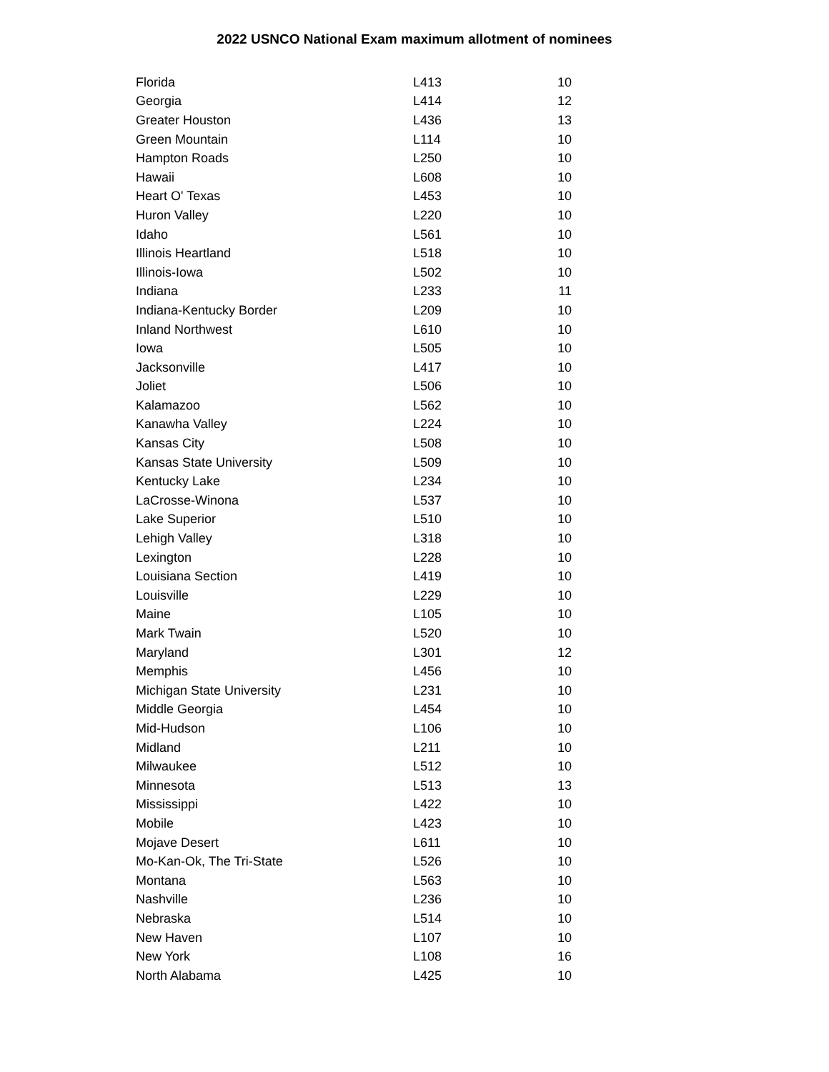2022 USNCO National Exam maximum allotment of nominees
| Florida | L413 | 10 |
| Georgia | L414 | 12 |
| Greater Houston | L436 | 13 |
| Green Mountain | L114 | 10 |
| Hampton Roads | L250 | 10 |
| Hawaii | L608 | 10 |
| Heart O' Texas | L453 | 10 |
| Huron Valley | L220 | 10 |
| Idaho | L561 | 10 |
| Illinois Heartland | L518 | 10 |
| Illinois-Iowa | L502 | 10 |
| Indiana | L233 | 11 |
| Indiana-Kentucky Border | L209 | 10 |
| Inland Northwest | L610 | 10 |
| Iowa | L505 | 10 |
| Jacksonville | L417 | 10 |
| Joliet | L506 | 10 |
| Kalamazoo | L562 | 10 |
| Kanawha Valley | L224 | 10 |
| Kansas City | L508 | 10 |
| Kansas State University | L509 | 10 |
| Kentucky Lake | L234 | 10 |
| LaCrosse-Winona | L537 | 10 |
| Lake Superior | L510 | 10 |
| Lehigh Valley | L318 | 10 |
| Lexington | L228 | 10 |
| Louisiana Section | L419 | 10 |
| Louisville | L229 | 10 |
| Maine | L105 | 10 |
| Mark Twain | L520 | 10 |
| Maryland | L301 | 12 |
| Memphis | L456 | 10 |
| Michigan State University | L231 | 10 |
| Middle Georgia | L454 | 10 |
| Mid-Hudson | L106 | 10 |
| Midland | L211 | 10 |
| Milwaukee | L512 | 10 |
| Minnesota | L513 | 13 |
| Mississippi | L422 | 10 |
| Mobile | L423 | 10 |
| Mojave Desert | L611 | 10 |
| Mo-Kan-Ok, The Tri-State | L526 | 10 |
| Montana | L563 | 10 |
| Nashville | L236 | 10 |
| Nebraska | L514 | 10 |
| New Haven | L107 | 10 |
| New York | L108 | 16 |
| North Alabama | L425 | 10 |